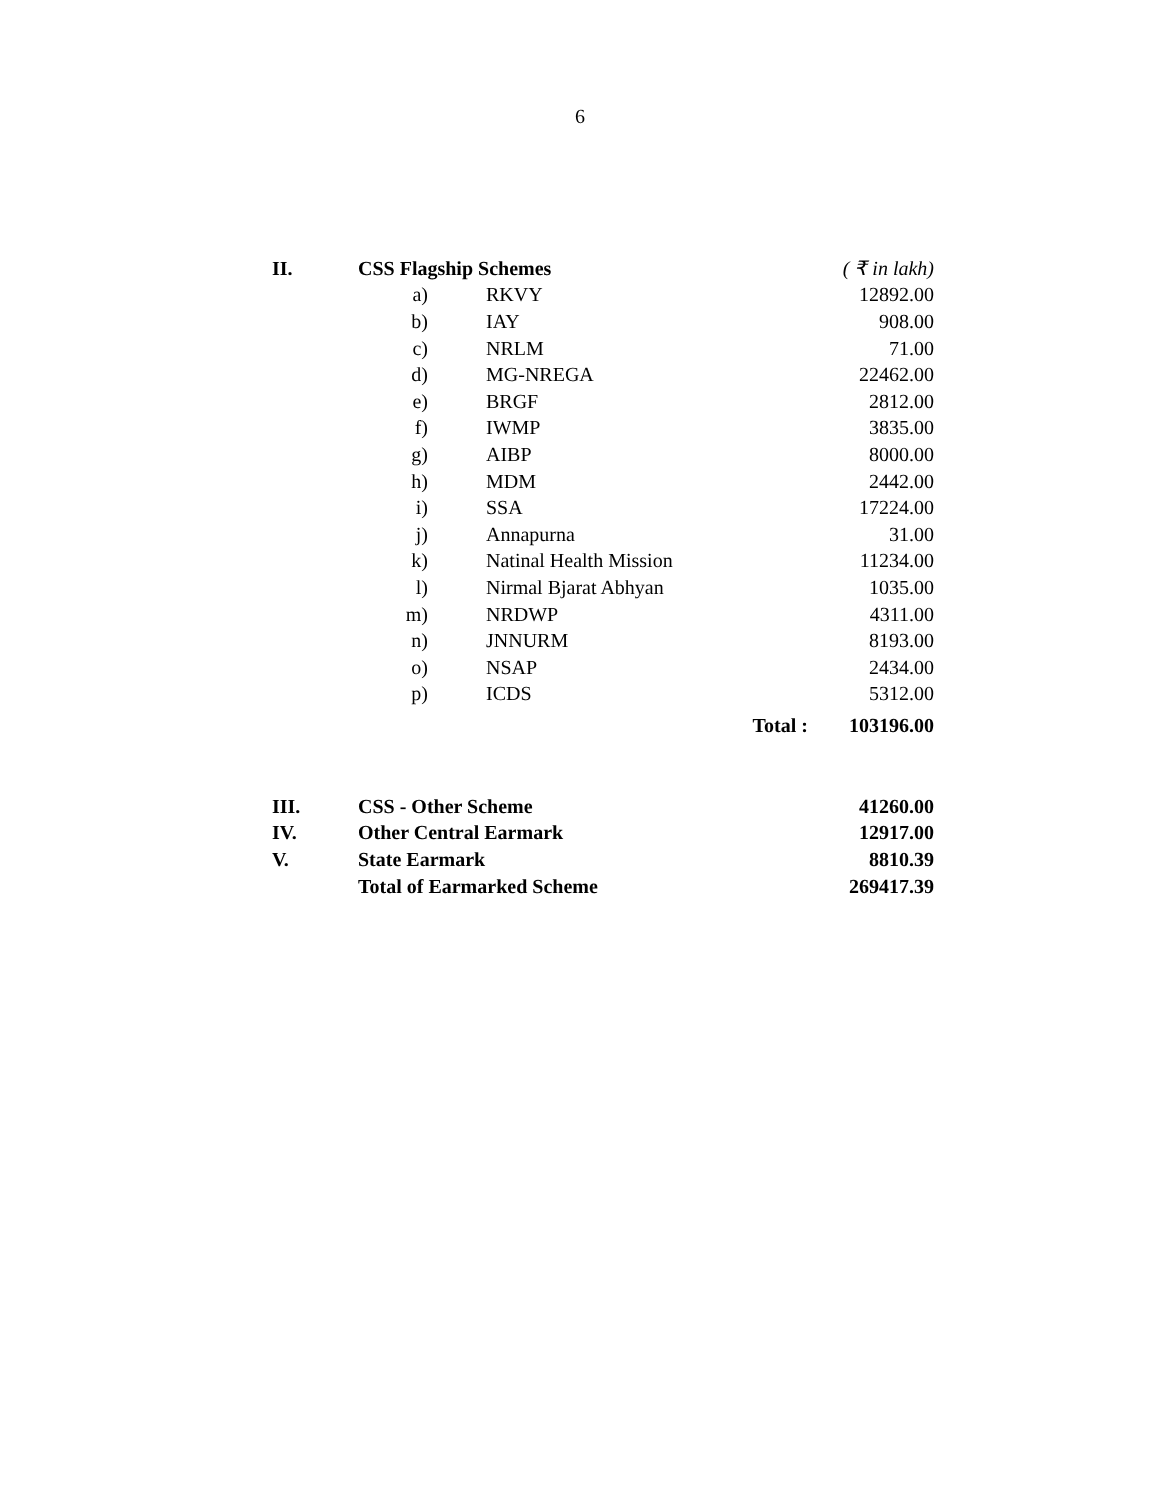6
| II. | CSS Flagship Schemes | | | ( ₹ in lakh) |
| | a) | RKVY | | 12892.00 |
| | b) | IAY | | 908.00 |
| | c) | NRLM | | 71.00 |
| | d) | MG-NREGA | | 22462.00 |
| | e) | BRGF | | 2812.00 |
| | f) | IWMP | | 3835.00 |
| | g) | AIBP | | 8000.00 |
| | h) | MDM | | 2442.00 |
| | i) | SSA | | 17224.00 |
| | j) | Annapurna | | 31.00 |
| | k) | Natinal Health Mission | | 11234.00 |
| | l) | Nirmal Bjarat Abhyan | | 1035.00 |
| | m) | NRDWP | | 4311.00 |
| | n) | JNNURM | | 8193.00 |
| | o) | NSAP | | 2434.00 |
| | p) | ICDS | | 5312.00 |
| | | | Total : | 103196.00 |
| III. | CSS - Other Scheme | | | 41260.00 |
| IV. | Other Central Earmark | | | 12917.00 |
| V. | State Earmark | | | 8810.39 |
| | Total of Earmarked Scheme | | | 269417.39 |